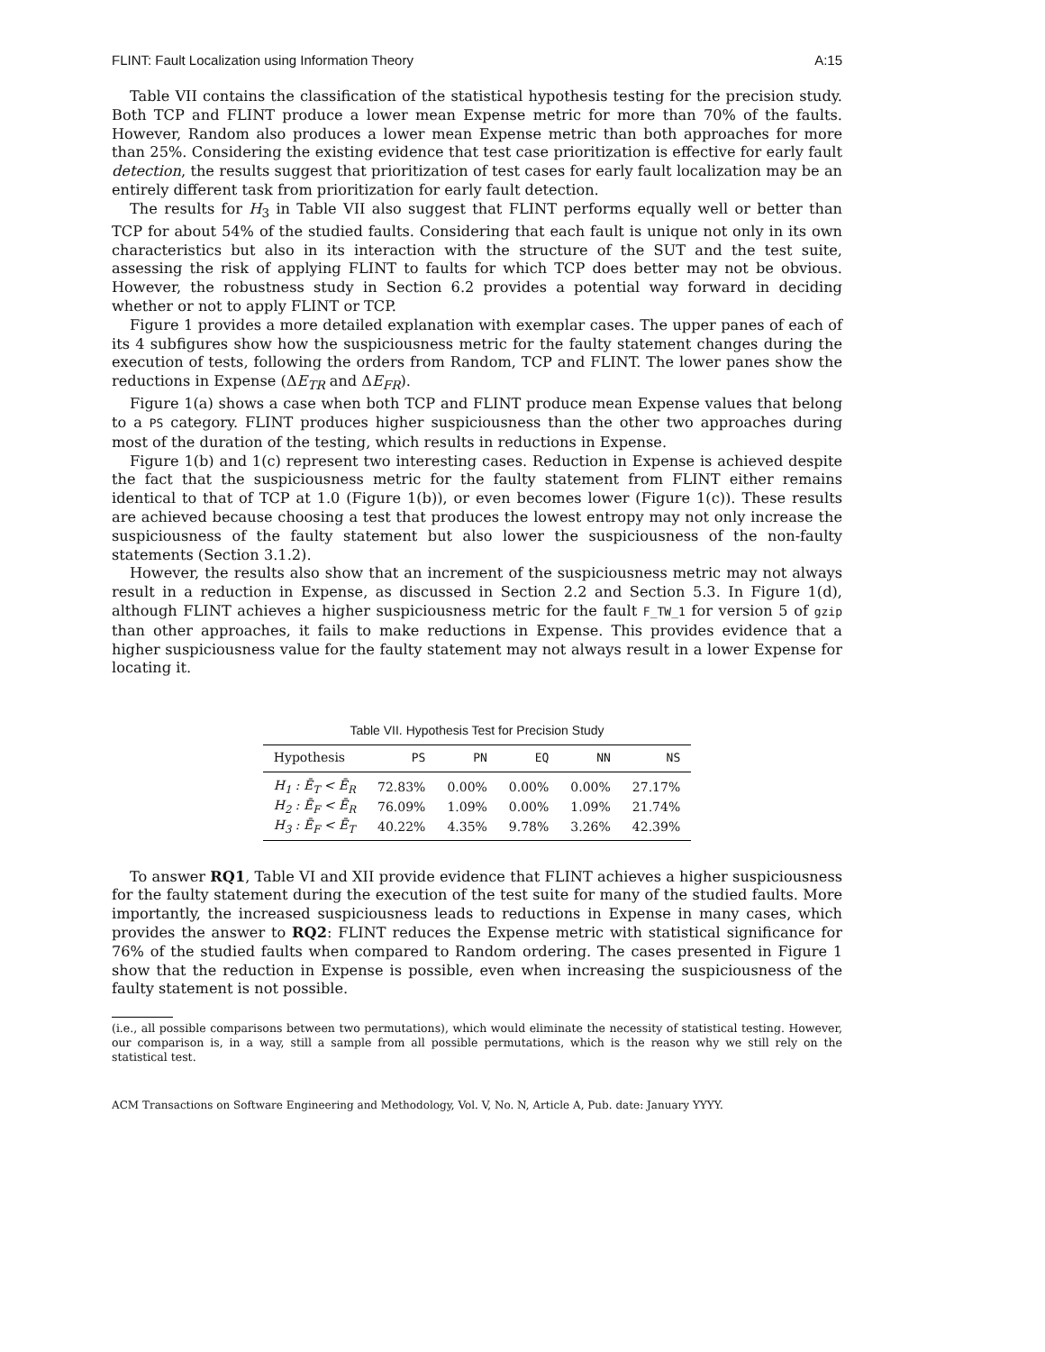FLINT: Fault Localization using Information Theory A:15
Table VII contains the classification of the statistical hypothesis testing for the precision study. Both TCP and FLINT produce a lower mean Expense metric for more than 70% of the faults. However, Random also produces a lower mean Expense metric than both approaches for more than 25%. Considering the existing evidence that test case prioritization is effective for early fault detection, the results suggest that prioritization of test cases for early fault localization may be an entirely different task from prioritization for early fault detection.
The results for H<sub>3</sub> in Table VII also suggest that FLINT performs equally well or better than TCP for about 54% of the studied faults. Considering that each fault is unique not only in its own characteristics but also in its interaction with the structure of the SUT and the test suite, assessing the risk of applying FLINT to faults for which TCP does better may not be obvious. However, the robustness study in Section 6.2 provides a potential way forward in deciding whether or not to apply FLINT or TCP.
Figure 1 provides a more detailed explanation with exemplar cases. The upper panes of each of its 4 subfigures show how the suspiciousness metric for the faulty statement changes during the execution of tests, following the orders from Random, TCP and FLINT. The lower panes show the reductions in Expense (ΔE<sub>TR</sub> and ΔE<sub>FR</sub>).
Figure 1(a) shows a case when both TCP and FLINT produce mean Expense values that belong to a PS category. FLINT produces higher suspiciousness than the other two approaches during most of the duration of the testing, which results in reductions in Expense.
Figure 1(b) and 1(c) represent two interesting cases. Reduction in Expense is achieved despite the fact that the suspiciousness metric for the faulty statement from FLINT either remains identical to that of TCP at 1.0 (Figure 1(b)), or even becomes lower (Figure 1(c)). These results are achieved because choosing a test that produces the lowest entropy may not only increase the suspiciousness of the faulty statement but also lower the suspiciousness of the non-faulty statements (Section 3.1.2).
However, the results also show that an increment of the suspiciousness metric may not always result in a reduction in Expense, as discussed in Section 2.2 and Section 5.3. In Figure 1(d), although FLINT achieves a higher suspiciousness metric for the fault F_TW_1 for version 5 of gzip than other approaches, it fails to make reductions in Expense. This provides evidence that a higher suspiciousness value for the faulty statement may not always result in a lower Expense for locating it.
Table VII. Hypothesis Test for Precision Study
| Hypothesis | PS | PN | EQ | NN | NS |
| --- | --- | --- | --- | --- | --- |
| H<sub>1</sub> : Ē<sub>T</sub> < Ē<sub>R</sub> | 72.83% | 0.00% | 0.00% | 0.00% | 27.17% |
| H<sub>2</sub> : Ē<sub>F</sub> < Ē<sub>R</sub> | 76.09% | 1.09% | 0.00% | 1.09% | 21.74% |
| H<sub>3</sub> : Ē<sub>F</sub> < Ē<sub>T</sub> | 40.22% | 4.35% | 9.78% | 3.26% | 42.39% |
To answer RQ1, Table VI and XII provide evidence that FLINT achieves a higher suspiciousness for the faulty statement during the execution of the test suite for many of the studied faults. More importantly, the increased suspiciousness leads to reductions in Expense in many cases, which provides the answer to RQ2: FLINT reduces the Expense metric with statistical significance for 76% of the studied faults when compared to Random ordering. The cases presented in Figure 1 show that the reduction in Expense is possible, even when increasing the suspiciousness of the faulty statement is not possible.
(i.e., all possible comparisons between two permutations), which would eliminate the necessity of statistical testing. However, our comparison is, in a way, still a sample from all possible permutations, which is the reason why we still rely on the statistical test.
ACM Transactions on Software Engineering and Methodology, Vol. V, No. N, Article A, Pub. date: January YYYY.